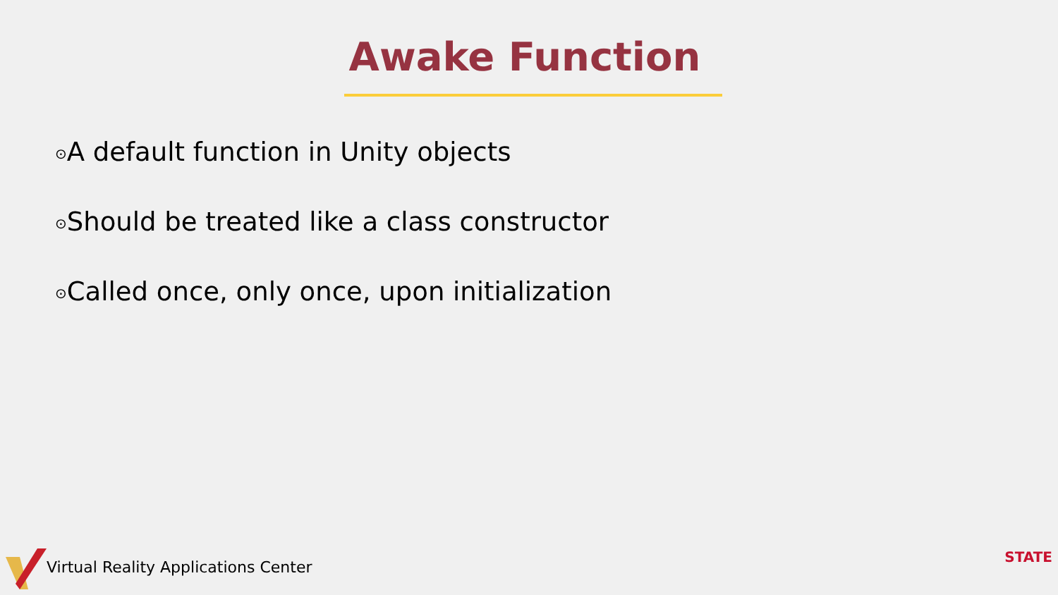Awake Function
⊙A default function in Unity objects
⊙Should be treated like a class constructor
⊙Called once, only once, upon initialization
Virtual Reality Applications Center
STATE